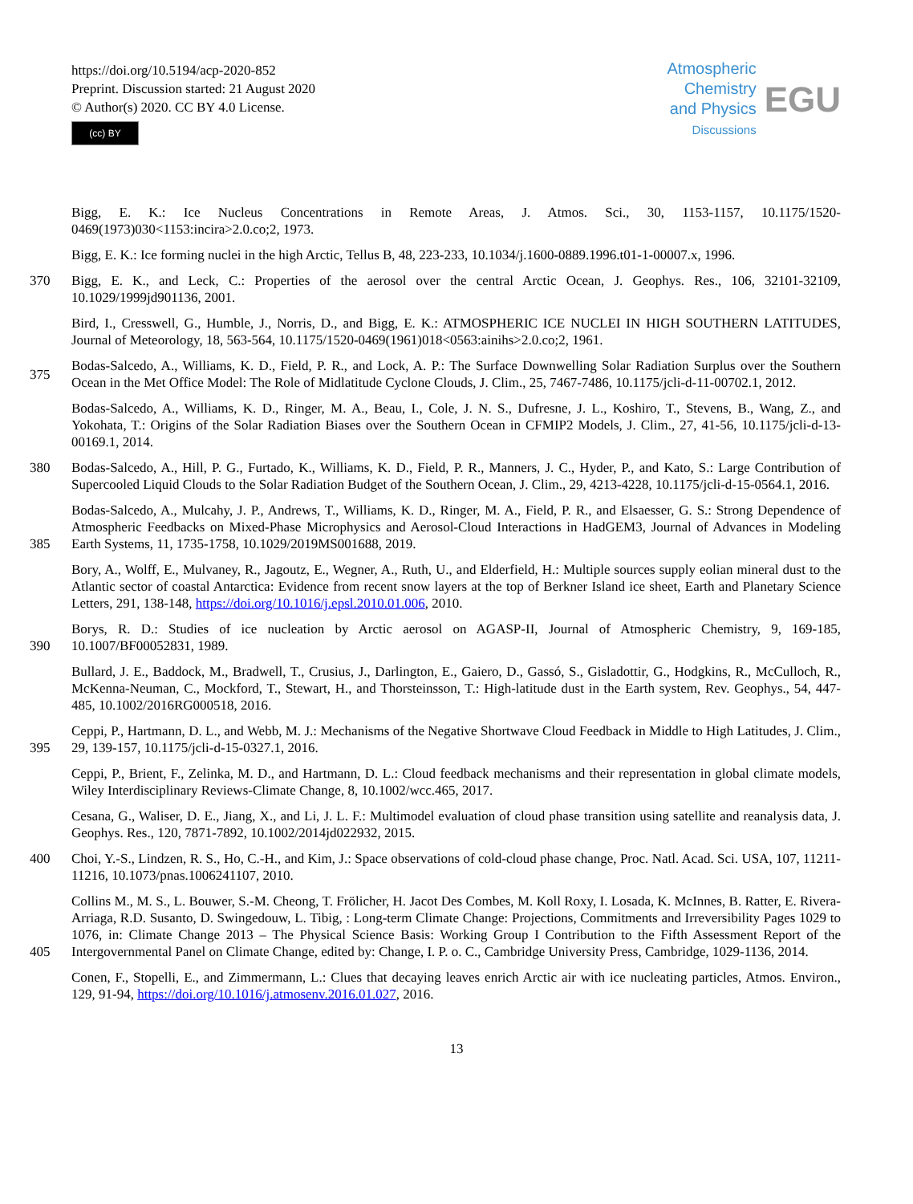https://doi.org/10.5194/acp-2020-852
Preprint. Discussion started: 21 August 2020
© Author(s) 2020. CC BY 4.0 License.
(cc) BY
Atmospheric
Chemistry
and Physics
Discussions
EGU
Bigg, E. K.: Ice Nucleus Concentrations in Remote Areas, J. Atmos. Sci., 30, 1153-1157, 10.1175/1520-0469(1973)030<1153:incira>2.0.co;2, 1973.
Bigg, E. K.: Ice forming nuclei in the high Arctic, Tellus B, 48, 223-233, 10.1034/j.1600-0889.1996.t01-1-00007.x, 1996.
370 Bigg, E. K., and Leck, C.: Properties of the aerosol over the central Arctic Ocean, J. Geophys. Res., 106, 32101-32109, 10.1029/1999jd901136, 2001.
Bird, I., Cresswell, G., Humble, J., Norris, D., and Bigg, E. K.: ATMOSPHERIC ICE NUCLEI IN HIGH SOUTHERN LATITUDES, Journal of Meteorology, 18, 563-564, 10.1175/1520-0469(1961)018<0563:ainihs>2.0.co;2, 1961.
375 Bodas-Salcedo, A., Williams, K. D., Field, P. R., and Lock, A. P.: The Surface Downwelling Solar Radiation Surplus over the Southern Ocean in the Met Office Model: The Role of Midlatitude Cyclone Clouds, J. Clim., 25, 7467-7486, 10.1175/jcli-d-11-00702.1, 2012.
Bodas-Salcedo, A., Williams, K. D., Ringer, M. A., Beau, I., Cole, J. N. S., Dufresne, J. L., Koshiro, T., Stevens, B., Wang, Z., and Yokohata, T.: Origins of the Solar Radiation Biases over the Southern Ocean in CFMIP2 Models, J. Clim., 27, 41-56, 10.1175/jcli-d-13-00169.1, 2014.
380 Bodas-Salcedo, A., Hill, P. G., Furtado, K., Williams, K. D., Field, P. R., Manners, J. C., Hyder, P., and Kato, S.: Large Contribution of Supercooled Liquid Clouds to the Solar Radiation Budget of the Southern Ocean, J. Clim., 29, 4213-4228, 10.1175/jcli-d-15-0564.1, 2016.
385 Bodas-Salcedo, A., Mulcahy, J. P., Andrews, T., Williams, K. D., Ringer, M. A., Field, P. R., and Elsaesser, G. S.: Strong Dependence of Atmospheric Feedbacks on Mixed-Phase Microphysics and Aerosol-Cloud Interactions in HadGEM3, Journal of Advances in Modeling Earth Systems, 11, 1735-1758, 10.1029/2019MS001688, 2019.
Bory, A., Wolff, E., Mulvaney, R., Jagoutz, E., Wegner, A., Ruth, U., and Elderfield, H.: Multiple sources supply eolian mineral dust to the Atlantic sector of coastal Antarctica: Evidence from recent snow layers at the top of Berkner Island ice sheet, Earth and Planetary Science Letters, 291, 138-148, https://doi.org/10.1016/j.epsl.2010.01.006, 2010.
390 Borys, R. D.: Studies of ice nucleation by Arctic aerosol on AGASP-II, Journal of Atmospheric Chemistry, 9, 169-185, 10.1007/BF00052831, 1989.
Bullard, J. E., Baddock, M., Bradwell, T., Crusius, J., Darlington, E., Gaiero, D., Gassó, S., Gisladottir, G., Hodgkins, R., McCulloch, R., McKenna-Neuman, C., Mockford, T., Stewart, H., and Thorsteinsson, T.: High-latitude dust in the Earth system, Rev. Geophys., 54, 447-485, 10.1002/2016RG000518, 2016.
395 Ceppi, P., Hartmann, D. L., and Webb, M. J.: Mechanisms of the Negative Shortwave Cloud Feedback in Middle to High Latitudes, J. Clim., 29, 139-157, 10.1175/jcli-d-15-0327.1, 2016.
Ceppi, P., Brient, F., Zelinka, M. D., and Hartmann, D. L.: Cloud feedback mechanisms and their representation in global climate models, Wiley Interdisciplinary Reviews-Climate Change, 8, 10.1002/wcc.465, 2017.
Cesana, G., Waliser, D. E., Jiang, X., and Li, J. L. F.: Multimodel evaluation of cloud phase transition using satellite and reanalysis data, J. Geophys. Res., 120, 7871-7892, 10.1002/2014jd022932, 2015.
400 Choi, Y.-S., Lindzen, R. S., Ho, C.-H., and Kim, J.: Space observations of cold-cloud phase change, Proc. Natl. Acad. Sci. USA, 107, 11211-11216, 10.1073/pnas.1006241107, 2010.
405
Collins M., M. S., L. Bouwer, S.-M. Cheong, T. Frölicher, H. Jacot Des Combes, M. Koll Roxy, I. Losada, K. McInnes, B. Ratter, E. Rivera-Arriaga, R.D. Susanto, D. Swingedouw, L. Tibig, : Long-term Climate Change: Projections, Commitments and Irreversibility Pages 1029 to 1076, in: Climate Change 2013 – The Physical Science Basis: Working Group I Contribution to the Fifth Assessment Report of the Intergovernmental Panel on Climate Change, edited by: Change, I. P. o. C., Cambridge University Press, Cambridge, 1029-1136, 2014.
Conen, F., Stopelli, E., and Zimmermann, L.: Clues that decaying leaves enrich Arctic air with ice nucleating particles, Atmos. Environ., 129, 91-94, https://doi.org/10.1016/j.atmosenv.2016.01.027, 2016.
13